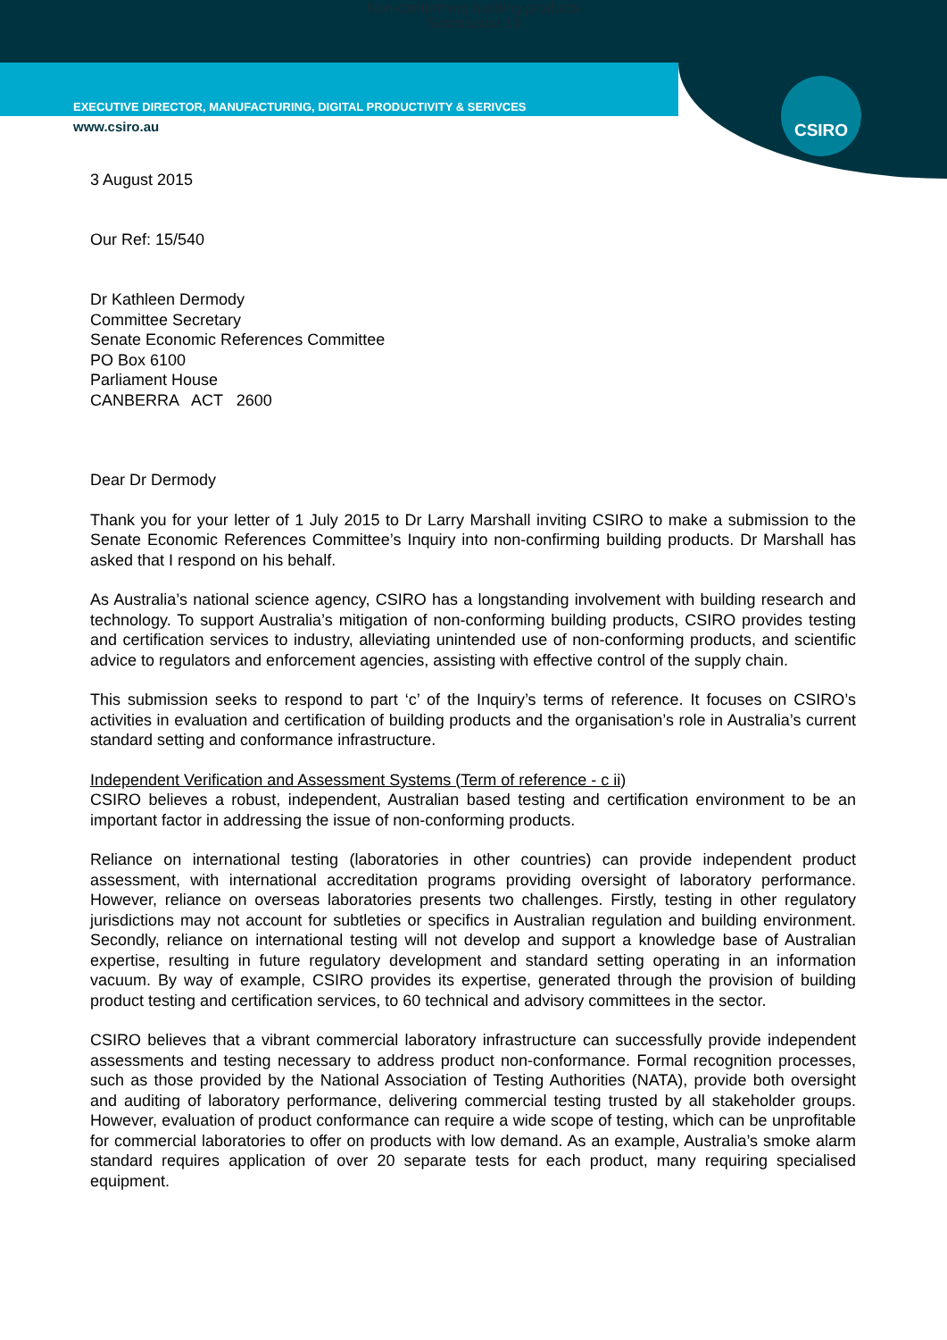Non-conforming building products
Submission 13
CSIRO
EXECUTIVE DIRECTOR, MANUFACTURING, DIGITAL PRODUCTIVITY & SERIVCES
www.csiro.au
3 August 2015
Our Ref: 15/540
Dr Kathleen Dermody
Committee Secretary
Senate Economic References Committee
PO Box 6100
Parliament House
CANBERRA ACT 2600
Dear Dr Dermody
Thank you for your letter of 1 July 2015 to Dr Larry Marshall inviting CSIRO to make a submission to the Senate Economic References Committee’s Inquiry into non-confirming building products. Dr Marshall has asked that I respond on his behalf.
As Australia’s national science agency, CSIRO has a longstanding involvement with building research and technology. To support Australia’s mitigation of non-conforming building products, CSIRO provides testing and certification services to industry, alleviating unintended use of non-conforming products, and scientific advice to regulators and enforcement agencies, assisting with effective control of the supply chain.
This submission seeks to respond to part ‘c’ of the Inquiry’s terms of reference. It focuses on CSIRO’s activities in evaluation and certification of building products and the organisation’s role in Australia’s current standard setting and conformance infrastructure.
Independent Verification and Assessment Systems (Term of reference - c ii)
CSIRO believes a robust, independent, Australian based testing and certification environment to be an important factor in addressing the issue of non-conforming products.
Reliance on international testing (laboratories in other countries) can provide independent product assessment, with international accreditation programs providing oversight of laboratory performance. However, reliance on overseas laboratories presents two challenges. Firstly, testing in other regulatory jurisdictions may not account for subtleties or specifics in Australian regulation and building environment. Secondly, reliance on international testing will not develop and support a knowledge base of Australian expertise, resulting in future regulatory development and standard setting operating in an information vacuum. By way of example, CSIRO provides its expertise, generated through the provision of building product testing and certification services, to 60 technical and advisory committees in the sector.
CSIRO believes that a vibrant commercial laboratory infrastructure can successfully provide independent assessments and testing necessary to address product non-conformance. Formal recognition processes, such as those provided by the National Association of Testing Authorities (NATA), provide both oversight and auditing of laboratory performance, delivering commercial testing trusted by all stakeholder groups. However, evaluation of product conformance can require a wide scope of testing, which can be unprofitable for commercial laboratories to offer on products with low demand. As an example, Australia’s smoke alarm standard requires application of over 20 separate tests for each product, many requiring specialised equipment.